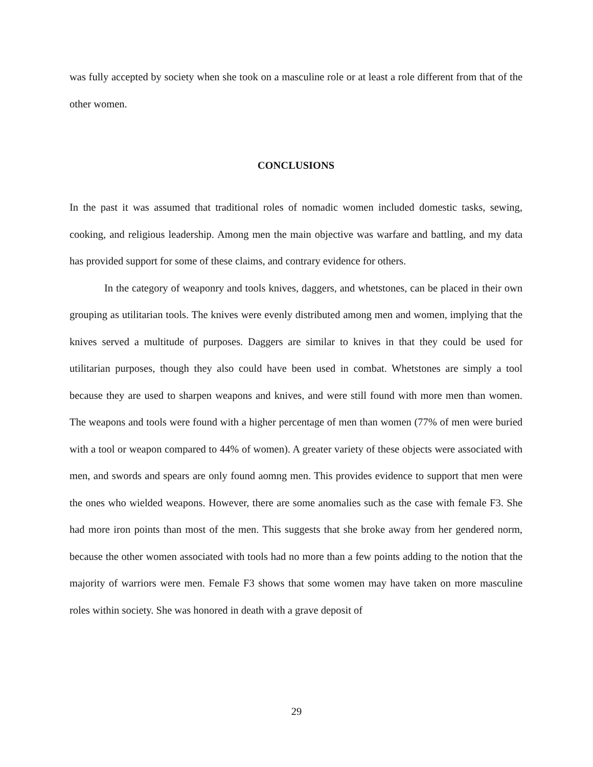was fully accepted by society when she took on a masculine role or at least a role different from that of the other women.
CONCLUSIONS
In the past it was assumed that traditional roles of nomadic women included domestic tasks, sewing, cooking, and religious leadership. Among men the main objective was warfare and battling, and my data has provided support for some of these claims, and contrary evidence for others.
In the category of weaponry and tools knives, daggers, and whetstones, can be placed in their own grouping as utilitarian tools. The knives were evenly distributed among men and women, implying that the knives served a multitude of purposes. Daggers are similar to knives in that they could be used for utilitarian purposes, though they also could have been used in combat. Whetstones are simply a tool because they are used to sharpen weapons and knives, and were still found with more men than women. The weapons and tools were found with a higher percentage of men than women (77% of men were buried with a tool or weapon compared to 44% of women). A greater variety of these objects were associated with men, and swords and spears are only found aomng men. This provides evidence to support that men were the ones who wielded weapons. However, there are some anomalies such as the case with female F3. She had more iron points than most of the men. This suggests that she broke away from her gendered norm, because the other women associated with tools had no more than a few points adding to the notion that the majority of warriors were men. Female F3 shows that some women may have taken on more masculine roles within society. She was honored in death with a grave deposit of
29